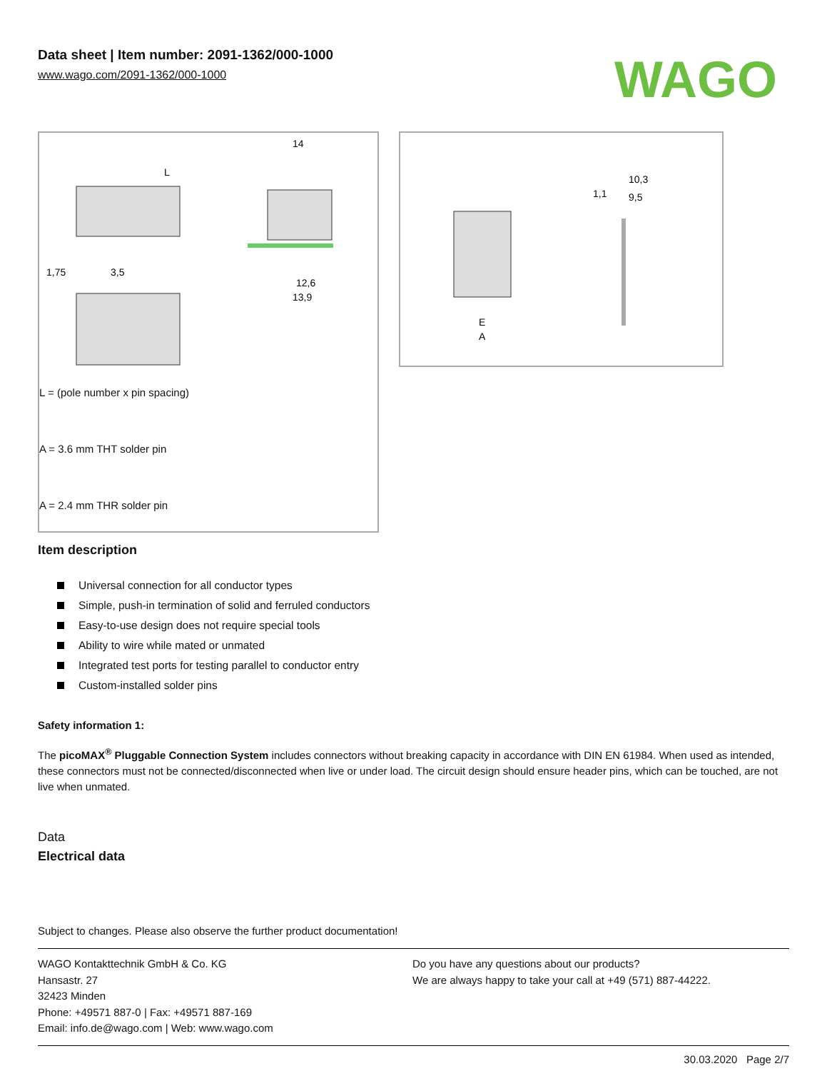Data sheet | Item number: 2091-1362/000-1000
www.wago.com/2091-1362/000-1000
WAGO
L
14
1,75
3,5
12,6
13,9
L = (pole number x pin spacing)
A = 3.6 mm THT solder pin
A = 2.4 mm THR solder pin
E
A
10,3
9,5
1,1
Item description
Universal connection for all conductor types
Simple, push-in termination of solid and ferruled conductors
Easy-to-use design does not require special tools
Ability to wire while mated or unmated
Integrated test ports for testing parallel to conductor entry
Custom-installed solder pins
Safety information 1:
The picoMAX<sup>®</sup> Pluggable Connection System includes connectors without breaking capacity in accordance with DIN EN 61984. When used as intended, these connectors must not be connected/disconnected when live or under load. The circuit design should ensure header pins, which can be touched, are not live when unmated.
Data
Electrical data
Subject to changes. Please also observe the further product documentation!
WAGO Kontakttechnik GmbH & Co. KG
Hansastr. 27
32423 Minden
Phone: +49571 887-0 | Fax: +49571 887-169
Email: info.de@wago.com | Web: www.wago.com
Do you have any questions about our products?
We are always happy to take your call at +49 (571) 887-44222.
30.03.2020 Page 2/7